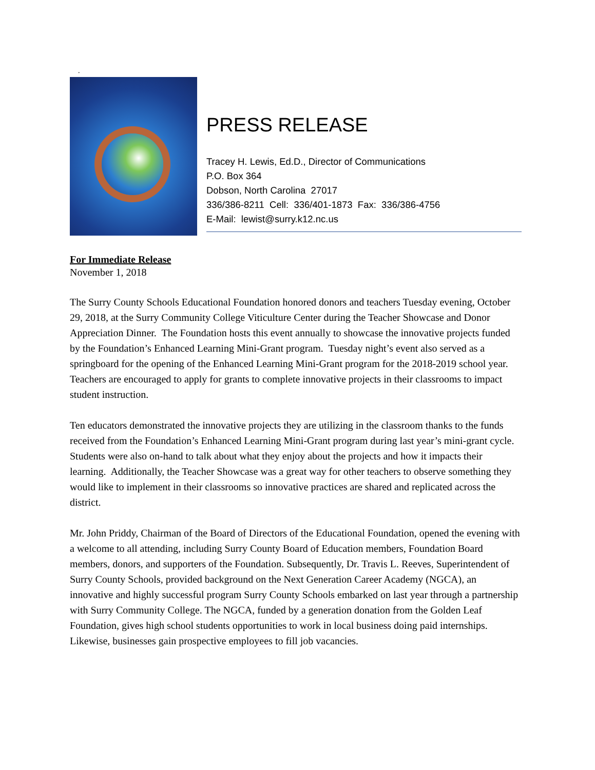.
PRESS RELEASE
Tracey H. Lewis, Ed.D., Director of Communications
P.O. Box 364
Dobson, North Carolina 27017
336/386-8211 Cell: 336/401-1873 Fax: 336/386-4756
E-Mail: lewist@surry.k12.nc.us
For Immediate Release
November 1, 2018
The Surry County Schools Educational Foundation honored donors and teachers Tuesday evening, October 29, 2018, at the Surry Community College Viticulture Center during the Teacher Showcase and Donor Appreciation Dinner. The Foundation hosts this event annually to showcase the innovative projects funded by the Foundation’s Enhanced Learning Mini-Grant program. Tuesday night’s event also served as a springboard for the opening of the Enhanced Learning Mini-Grant program for the 2018-2019 school year. Teachers are encouraged to apply for grants to complete innovative projects in their classrooms to impact student instruction.
Ten educators demonstrated the innovative projects they are utilizing in the classroom thanks to the funds received from the Foundation’s Enhanced Learning Mini-Grant program during last year’s mini-grant cycle. Students were also on-hand to talk about what they enjoy about the projects and how it impacts their learning. Additionally, the Teacher Showcase was a great way for other teachers to observe something they would like to implement in their classrooms so innovative practices are shared and replicated across the district.
Mr. John Priddy, Chairman of the Board of Directors of the Educational Foundation, opened the evening with a welcome to all attending, including Surry County Board of Education members, Foundation Board members, donors, and supporters of the Foundation. Subsequently, Dr. Travis L. Reeves, Superintendent of Surry County Schools, provided background on the Next Generation Career Academy (NGCA), an innovative and highly successful program Surry County Schools embarked on last year through a partnership with Surry Community College. The NGCA, funded by a generation donation from the Golden Leaf Foundation, gives high school students opportunities to work in local business doing paid internships. Likewise, businesses gain prospective employees to fill job vacancies.